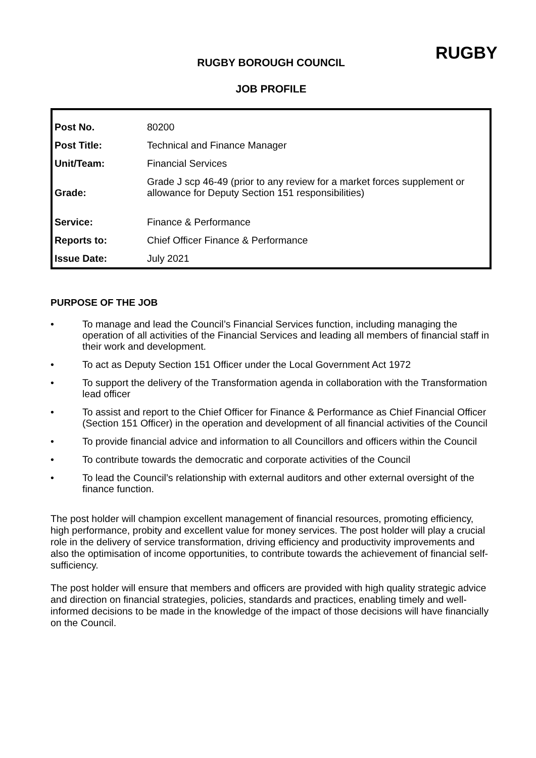RUGBY
RUGBY BOROUGH COUNCIL
JOB PROFILE
| Post No. | 80200 |
| Post Title: | Technical and Finance Manager |
| Unit/Team: | Financial Services |
| Grade: | Grade J scp 46-49 (prior to any review for a market forces supplement or allowance for Deputy Section 151 responsibilities) |
| Service: | Finance & Performance |
| Reports to: | Chief Officer Finance & Performance |
| Issue Date: | July 2021 |
PURPOSE OF THE JOB
• To manage and lead the Council’s Financial Services function, including managing the operation of all activities of the Financial Services and leading all members of financial staff in their work and development.
• To act as Deputy Section 151 Officer under the Local Government Act 1972
• To support the delivery of the Transformation agenda in collaboration with the Transformation lead officer
• To assist and report to the Chief Officer for Finance & Performance as Chief Financial Officer (Section 151 Officer) in the operation and development of all financial activities of the Council
• To provide financial advice and information to all Councillors and officers within the Council
• To contribute towards the democratic and corporate activities of the Council
• To lead the Council’s relationship with external auditors and other external oversight of the finance function.
The post holder will champion excellent management of financial resources, promoting efficiency, high performance, probity and excellent value for money services. The post holder will play a crucial role in the delivery of service transformation, driving efficiency and productivity improvements and also the optimisation of income opportunities, to contribute towards the achievement of financial self-sufficiency.
The post holder will ensure that members and officers are provided with high quality strategic advice and direction on financial strategies, policies, standards and practices, enabling timely and well-informed decisions to be made in the knowledge of the impact of those decisions will have financially on the Council.